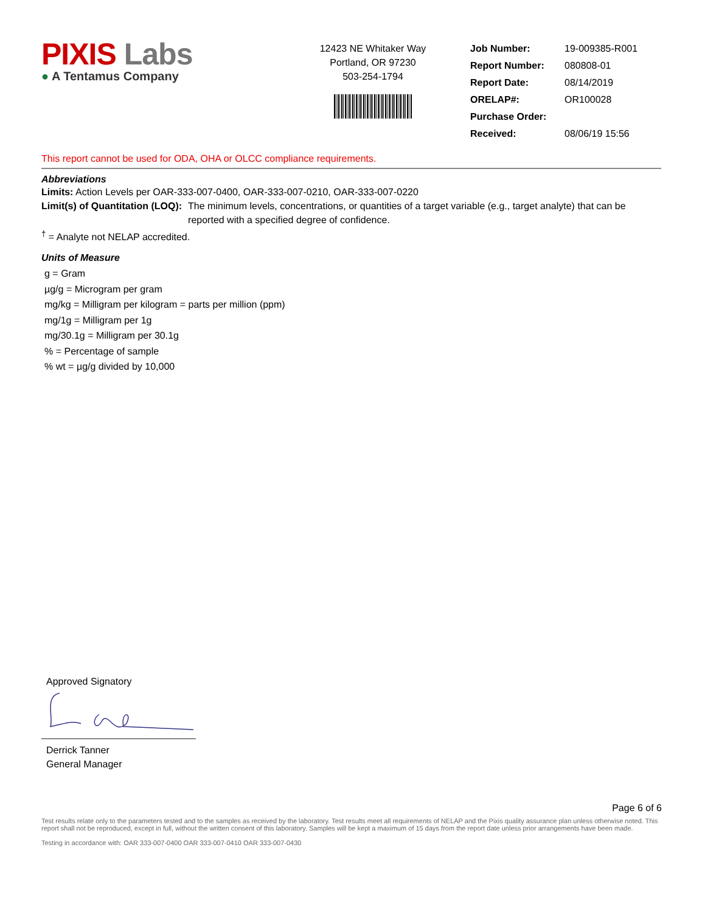PIXIS Labs
● A Tentamus Company
12423 NE Whitaker Way
Portland, OR 97230
503-254-1794
| Job Number: | 19-009385-R001 |
| Report Number: | 080808-01 |
| Report Date: | 08/14/2019 |
| ORELAP#: | OR100028 |
| Purchase Order: | |
| Received: | 08/06/19 15:56 |
This report cannot be used for ODA, OHA or OLCC compliance requirements.
Abbreviations
Limits: Action Levels per OAR-333-007-0400, OAR-333-007-0210, OAR-333-007-0220
Limit(s) of Quantitation (LOQ): The minimum levels, concentrations, or quantities of a target variable (e.g., target analyte) that can be reported with a specified degree of confidence.
<sup>†</sup> = Analyte not NELAP accredited.
Units of Measure
g = Gram
µg/g = Microgram per gram
mg/kg = Milligram per kilogram = parts per million (ppm)
mg/1g = Milligram per 1g
mg/30.1g = Milligram per 30.1g
% = Percentage of sample
% wt = µg/g divided by 10,000
Approved Signatory
Derrick Tanner
General Manager
Page 6 of 6
Test results relate only to the parameters tested and to the samples as received by the laboratory. Test results meet all requirements of NELAP and the Pixis quality assurance plan unless otherwise noted. This report shall not be reproduced, except in full, without the written consent of this laboratory. Samples will be kept a maximum of 15 days from the report date unless prior arrangements have been made.
Testing in accordance with: OAR 333-007-0400 OAR 333-007-0410 OAR 333-007-0430